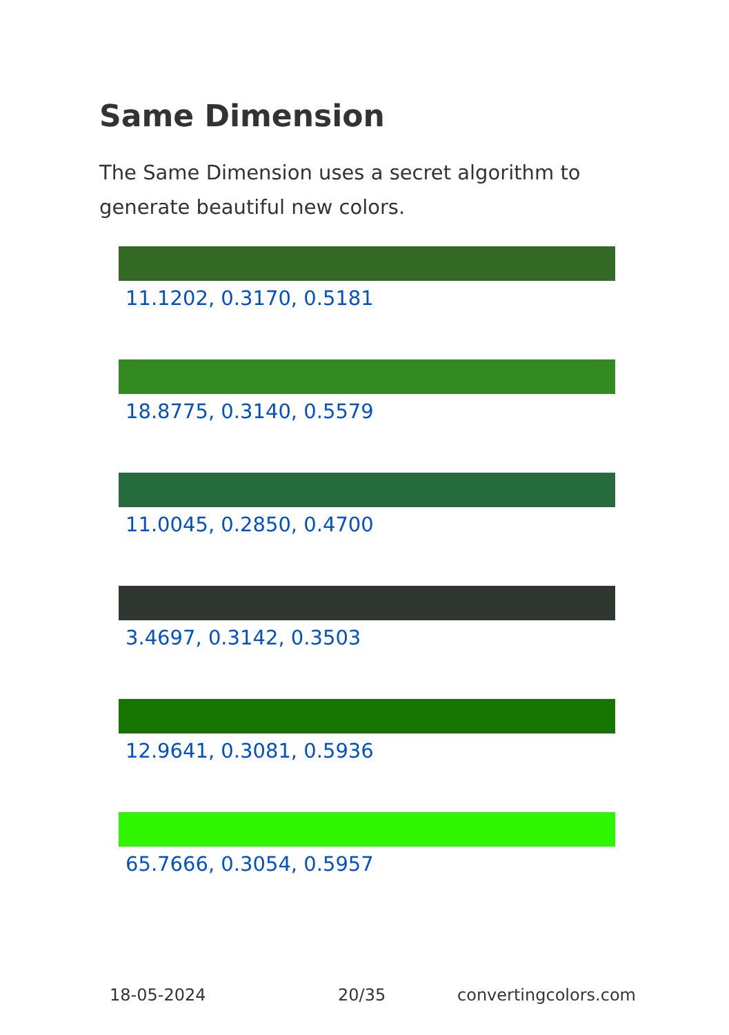Same Dimension
The Same Dimension uses a secret algorithm to generate beautiful new colors.
11.1202, 0.3170, 0.5181
18.8775, 0.3140, 0.5579
11.0045, 0.2850, 0.4700
3.4697, 0.3142, 0.3503
12.9641, 0.3081, 0.5936
65.7666, 0.3054, 0.5957
18-05-2024 20/35 convertingcolors.com